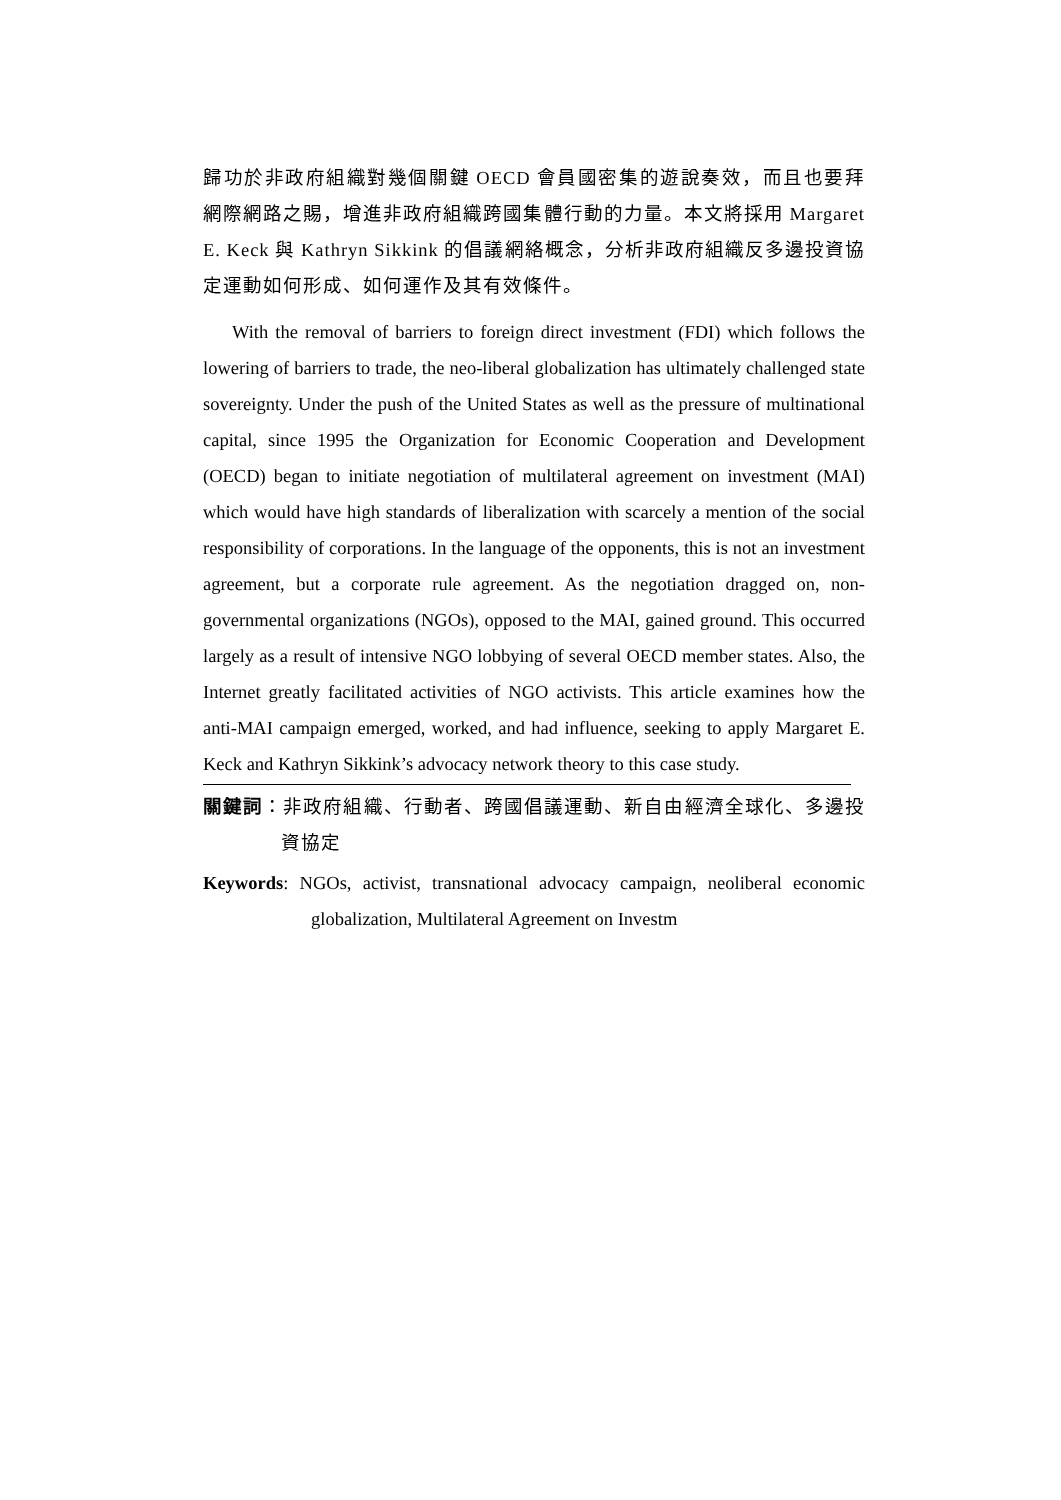歸功於非政府組織對幾個關鍵 OECD 會員國密集的遊說奏效，而且也要拜網際網路之賜，增進非政府組織跨國集體行動的力量。本文將採用 Margaret E. Keck 與 Kathryn Sikkink 的倡議網絡概念，分析非政府組織反多邊投資協定運動如何形成、如何運作及其有效條件。
With the removal of barriers to foreign direct investment (FDI) which follows the lowering of barriers to trade, the neo-liberal globalization has ultimately challenged state sovereignty. Under the push of the United States as well as the pressure of multinational capital, since 1995 the Organization for Economic Cooperation and Development (OECD) began to initiate negotiation of multilateral agreement on investment (MAI) which would have high standards of liberalization with scarcely a mention of the social responsibility of corporations. In the language of the opponents, this is not an investment agreement, but a corporate rule agreement. As the negotiation dragged on, non-governmental organizations (NGOs), opposed to the MAI, gained ground. This occurred largely as a result of intensive NGO lobbying of several OECD member states. Also, the Internet greatly facilitated activities of NGO activists. This article examines how the anti-MAI campaign emerged, worked, and had influence, seeking to apply Margaret E. Keck and Kathryn Sikkink’s advocacy network theory to this case study.
關鍵詞：非政府組織、行動者、跨國倡議運動、新自由經濟全球化、多邊投資協定
Keywords: NGOs, activist, transnational advocacy campaign, neoliberal economic globalization, Multilateral Agreement on Investm